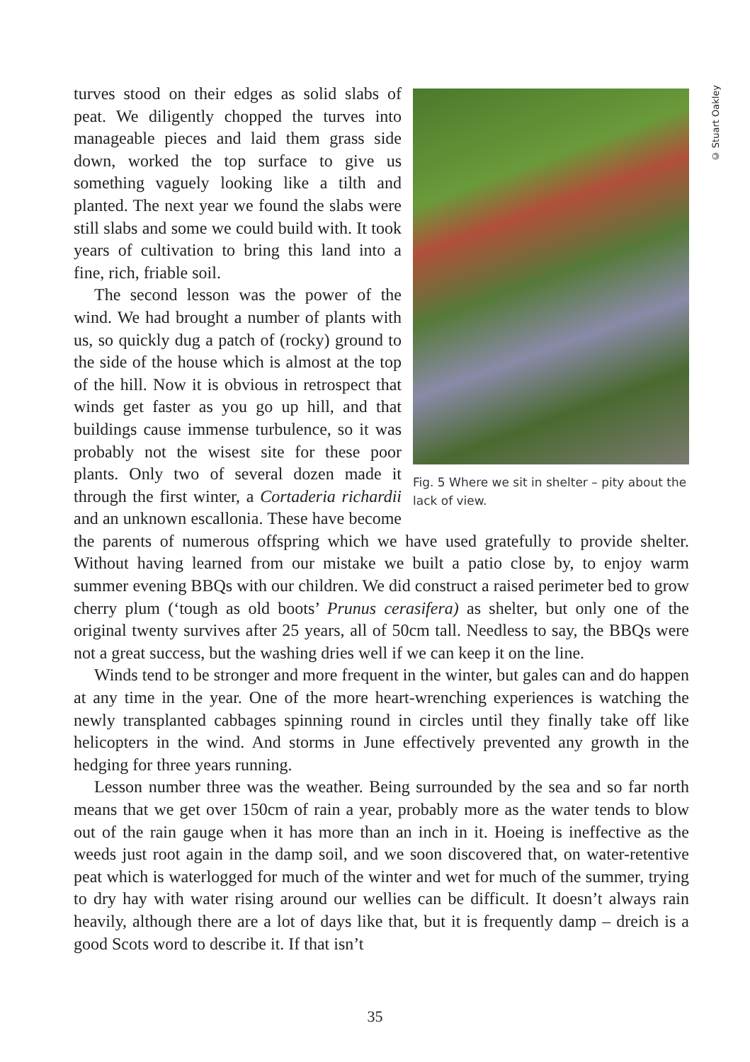© Stuart Oakley
Fig. 5 Where we sit in shelter – pity about the lack of view.
turves stood on their edges as solid slabs of peat. We diligently chopped the turves into manageable pieces and laid them grass side down, worked the top surface to give us something vaguely looking like a tilth and planted. The next year we found the slabs were still slabs and some we could build with. It took years of cultivation to bring this land into a fine, rich, friable soil.
The second lesson was the power of the wind. We had brought a number of plants with us, so quickly dug a patch of (rocky) ground to the side of the house which is almost at the top of the hill. Now it is obvious in retrospect that winds get faster as you go up hill, and that buildings cause immense turbulence, so it was probably not the wisest site for these poor plants. Only two of several dozen made it through the first winter, a Cortaderia richardii and an unknown escallonia. These have become the parents of numerous offspring which we have used gratefully to provide shelter. Without having learned from our mistake we built a patio close by, to enjoy warm summer evening BBQs with our children. We did construct a raised perimeter bed to grow cherry plum (‘tough as old boots’ Prunus cerasifera) as shelter, but only one of the original twenty survives after 25 years, all of 50cm tall. Needless to say, the BBQs were not a great success, but the washing dries well if we can keep it on the line.
Winds tend to be stronger and more frequent in the winter, but gales can and do happen at any time in the year. One of the more heart-wrenching experiences is watching the newly transplanted cabbages spinning round in circles until they finally take off like helicopters in the wind. And storms in June effectively prevented any growth in the hedging for three years running.
Lesson number three was the weather. Being surrounded by the sea and so far north means that we get over 150cm of rain a year, probably more as the water tends to blow out of the rain gauge when it has more than an inch in it. Hoeing is ineffective as the weeds just root again in the damp soil, and we soon discovered that, on water-retentive peat which is waterlogged for much of the winter and wet for much of the summer, trying to dry hay with water rising around our wellies can be difficult. It doesn’t always rain heavily, although there are a lot of days like that, but it is frequently damp – dreich is a good Scots word to describe it. If that isn’t
35